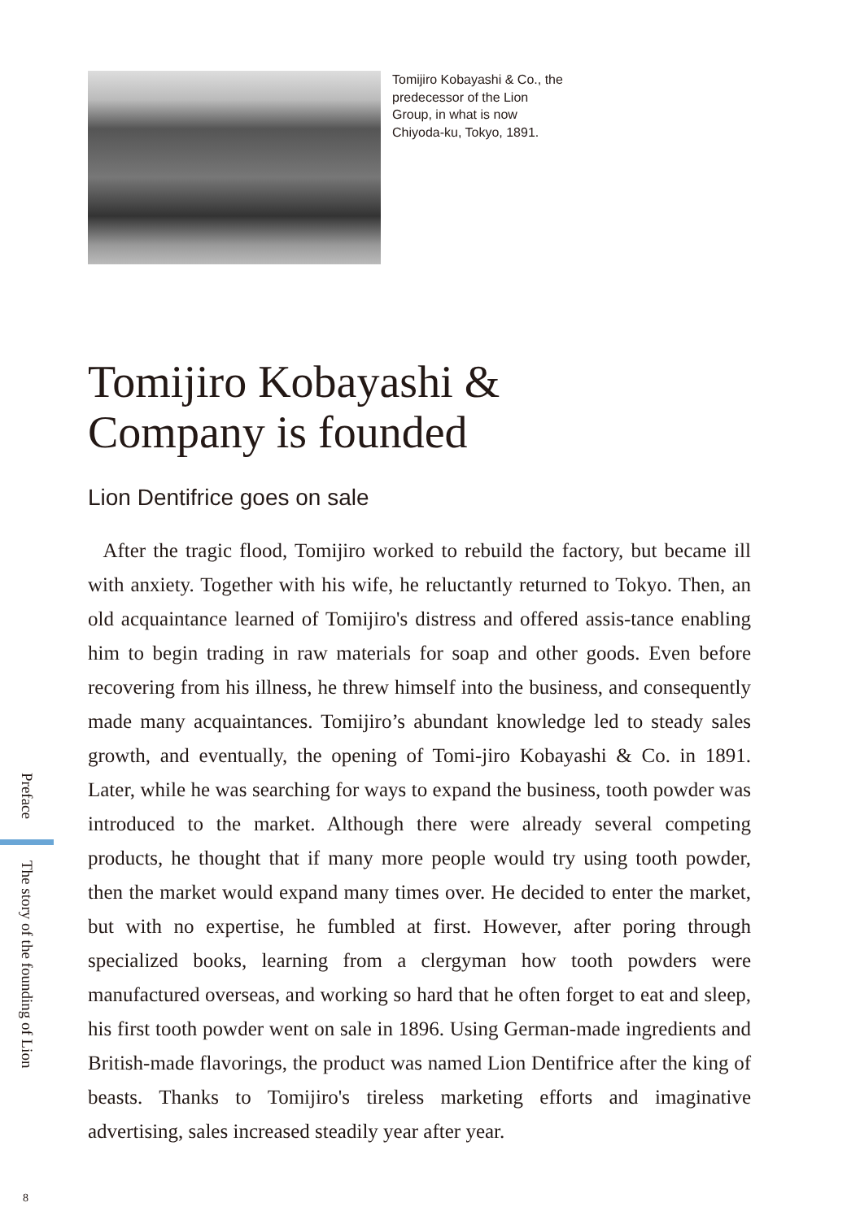Tomijiro Kobayashi & Co., the predecessor of the Lion Group, in what is now Chiyoda-ku, Tokyo, 1891.
Tomijiro Kobayashi &
Company is founded
Lion Dentifrice goes on sale
After the tragic flood, Tomijiro worked to rebuild the factory, but became ill with anxiety. Together with his wife, he reluctantly returned to Tokyo. Then, an old acquaintance learned of Tomijiro's distress and offered assis-tance enabling him to begin trading in raw materials for soap and other goods. Even before recovering from his illness, he threw himself into the business, and consequently made many acquaintances. Tomijiro’s abundant knowledge led to steady sales growth, and eventually, the opening of Tomi-jiro Kobayashi & Co. in 1891. Later, while he was searching for ways to expand the business, tooth powder was introduced to the market. Although there were already several competing products, he thought that if many more people would try using tooth powder, then the market would expand many times over. He decided to enter the market, but with no expertise, he fumbled at first. However, after poring through specialized books, learning from a clergyman how tooth powders were manufactured overseas, and working so hard that he often forget to eat and sleep, his first tooth powder went on sale in 1896. Using German-made ingredients and British-made flavorings, the product was named Lion Dentifrice after the king of beasts. Thanks to Tomijiro's tireless marketing efforts and imaginative advertising, sales increased steadily year after year.
Preface
The story of the founding of Lion
8